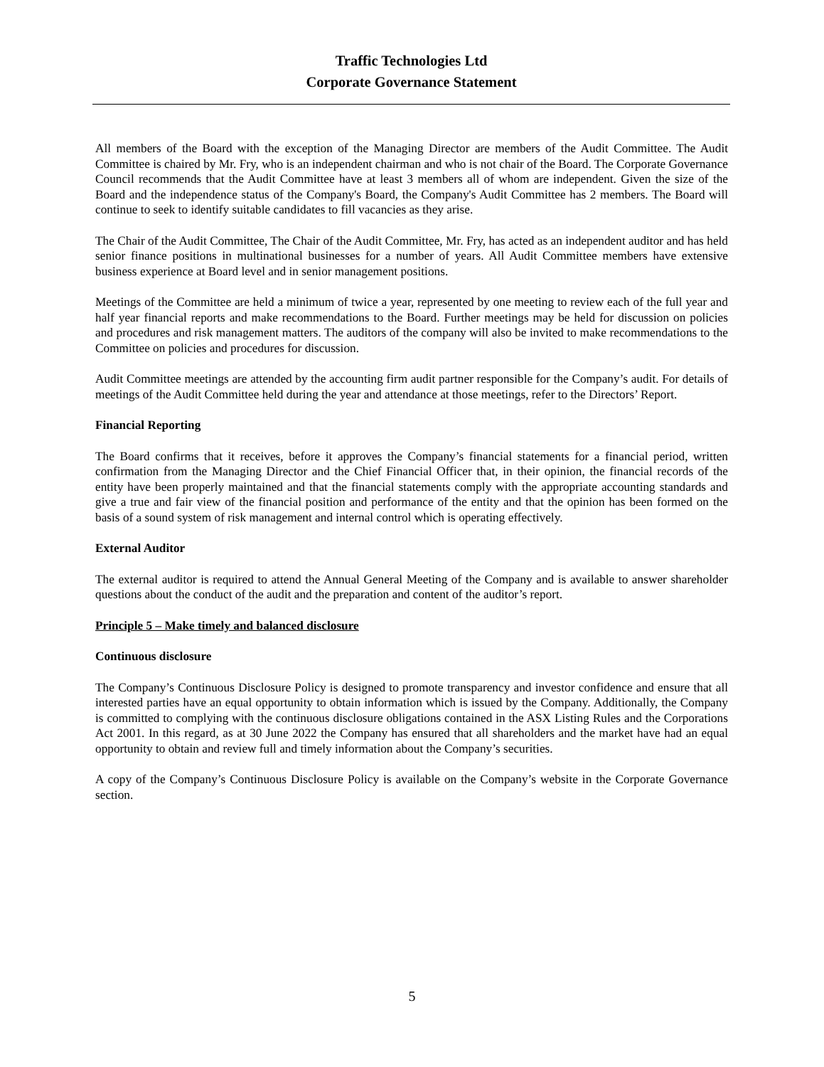Traffic Technologies Ltd
Corporate Governance Statement
All members of the Board with the exception of the Managing Director are members of the Audit Committee. The Audit Committee is chaired by Mr. Fry, who is an independent chairman and who is not chair of the Board. The Corporate Governance Council recommends that the Audit Committee have at least 3 members all of whom are independent. Given the size of the Board and the independence status of the Company's Board, the Company's Audit Committee has 2 members. The Board will continue to seek to identify suitable candidates to fill vacancies as they arise.
The Chair of the Audit Committee, The Chair of the Audit Committee, Mr. Fry, has acted as an independent auditor and has held senior finance positions in multinational businesses for a number of years. All Audit Committee members have extensive business experience at Board level and in senior management positions.
Meetings of the Committee are held a minimum of twice a year, represented by one meeting to review each of the full year and half year financial reports and make recommendations to the Board. Further meetings may be held for discussion on policies and procedures and risk management matters. The auditors of the company will also be invited to make recommendations to the Committee on policies and procedures for discussion.
Audit Committee meetings are attended by the accounting firm audit partner responsible for the Company’s audit. For details of meetings of the Audit Committee held during the year and attendance at those meetings, refer to the Directors’ Report.
Financial Reporting
The Board confirms that it receives, before it approves the Company’s financial statements for a financial period, written confirmation from the Managing Director and the Chief Financial Officer that, in their opinion, the financial records of the entity have been properly maintained and that the financial statements comply with the appropriate accounting standards and give a true and fair view of the financial position and performance of the entity and that the opinion has been formed on the basis of a sound system of risk management and internal control which is operating effectively.
External Auditor
The external auditor is required to attend the Annual General Meeting of the Company and is available to answer shareholder questions about the conduct of the audit and the preparation and content of the auditor’s report.
Principle 5 – Make timely and balanced disclosure
Continuous disclosure
The Company’s Continuous Disclosure Policy is designed to promote transparency and investor confidence and ensure that all interested parties have an equal opportunity to obtain information which is issued by the Company. Additionally, the Company is committed to complying with the continuous disclosure obligations contained in the ASX Listing Rules and the Corporations Act 2001. In this regard, as at 30 June 2022 the Company has ensured that all shareholders and the market have had an equal opportunity to obtain and review full and timely information about the Company’s securities.
A copy of the Company’s Continuous Disclosure Policy is available on the Company’s website in the Corporate Governance section.
5